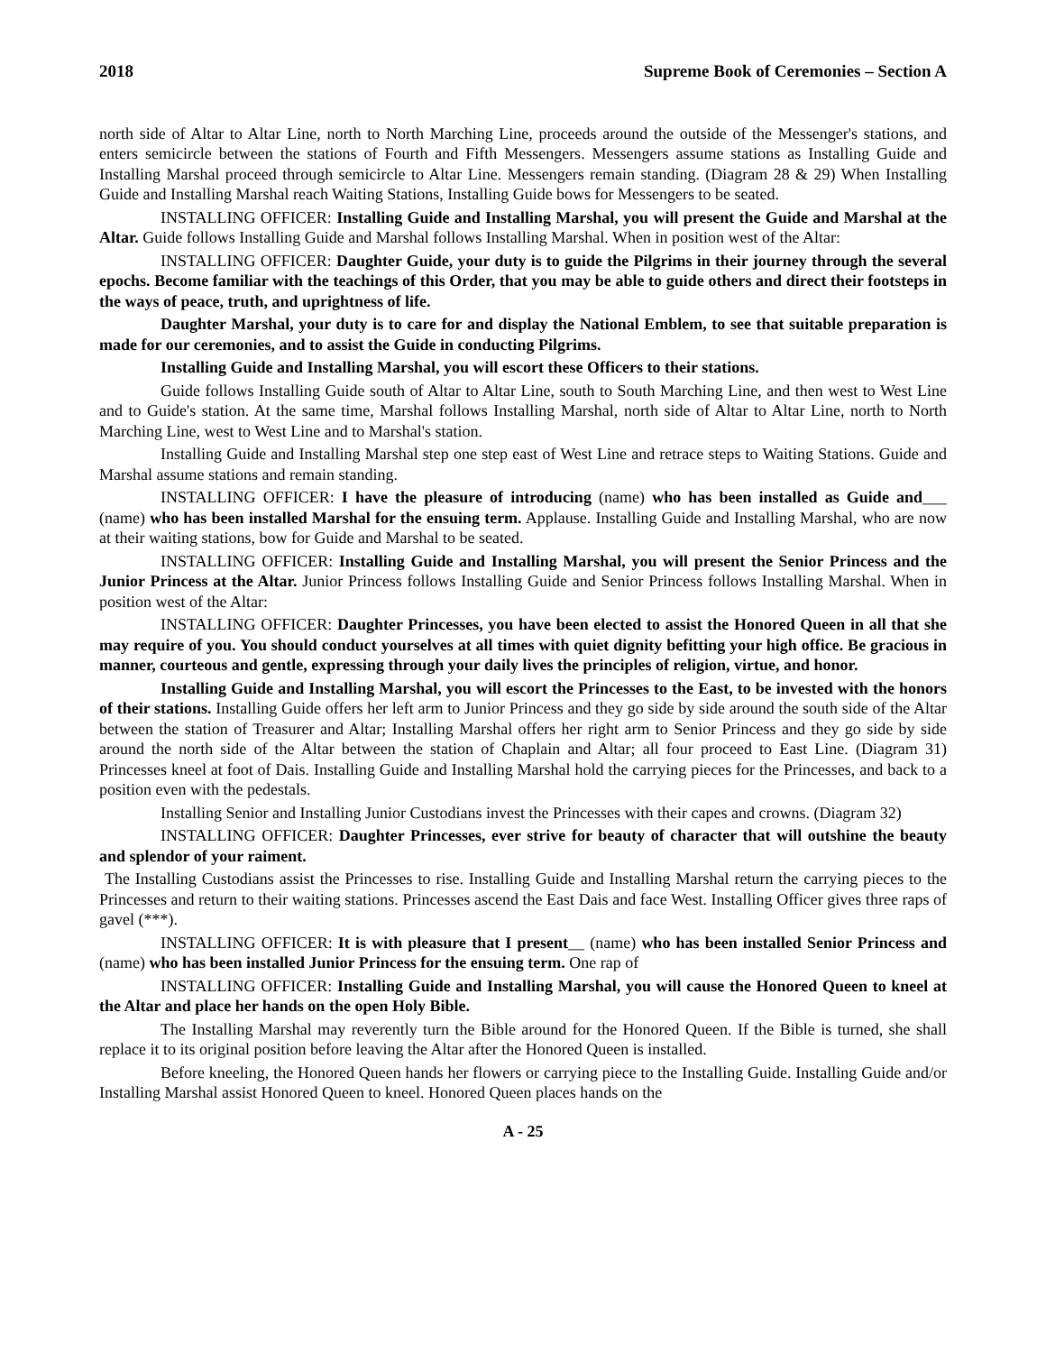2018 Supreme Book of Ceremonies – Section A
north side of Altar to Altar Line, north to North Marching Line, proceeds around the outside of the Messenger's stations, and enters semicircle between the stations of Fourth and Fifth Messengers. Messengers assume stations as Installing Guide and Installing Marshal proceed through semicircle to Altar Line. Messengers remain standing. (Diagram 28 & 29) When Installing Guide and Installing Marshal reach Waiting Stations, Installing Guide bows for Messengers to be seated.
INSTALLING OFFICER: Installing Guide and Installing Marshal, you will present the Guide and Marshal at the Altar. Guide follows Installing Guide and Marshal follows Installing Marshal. When in position west of the Altar:
INSTALLING OFFICER: Daughter Guide, your duty is to guide the Pilgrims in their journey through the several epochs. Become familiar with the teachings of this Order, that you may be able to guide others and direct their footsteps in the ways of peace, truth, and uprightness of life.
Daughter Marshal, your duty is to care for and display the National Emblem, to see that suitable preparation is made for our ceremonies, and to assist the Guide in conducting Pilgrims.
Installing Guide and Installing Marshal, you will escort these Officers to their stations.
Guide follows Installing Guide south of Altar to Altar Line, south to South Marching Line, and then west to West Line and to Guide's station. At the same time, Marshal follows Installing Marshal, north side of Altar to Altar Line, north to North Marching Line, west to West Line and to Marshal's station.
Installing Guide and Installing Marshal step one step east of West Line and retrace steps to Waiting Stations. Guide and Marshal assume stations and remain standing.
INSTALLING OFFICER: I have the pleasure of introducing (name) who has been installed as Guide and___ (name) who has been installed Marshal for the ensuing term. Applause. Installing Guide and Installing Marshal, who are now at their waiting stations, bow for Guide and Marshal to be seated.
INSTALLING OFFICER: Installing Guide and Installing Marshal, you will present the Senior Princess and the Junior Princess at the Altar. Junior Princess follows Installing Guide and Senior Princess follows Installing Marshal. When in position west of the Altar:
INSTALLING OFFICER: Daughter Princesses, you have been elected to assist the Honored Queen in all that she may require of you. You should conduct yourselves at all times with quiet dignity befitting your high office. Be gracious in manner, courteous and gentle, expressing through your daily lives the principles of religion, virtue, and honor.
Installing Guide and Installing Marshal, you will escort the Princesses to the East, to be invested with the honors of their stations. Installing Guide offers her left arm to Junior Princess and they go side by side around the south side of the Altar between the station of Treasurer and Altar; Installing Marshal offers her right arm to Senior Princess and they go side by side around the north side of the Altar between the station of Chaplain and Altar; all four proceed to East Line. (Diagram 31) Princesses kneel at foot of Dais. Installing Guide and Installing Marshal hold the carrying pieces for the Princesses, and back to a position even with the pedestals.
Installing Senior and Installing Junior Custodians invest the Princesses with their capes and crowns. (Diagram 32)
INSTALLING OFFICER: Daughter Princesses, ever strive for beauty of character that will outshine the beauty and splendor of your raiment.
The Installing Custodians assist the Princesses to rise. Installing Guide and Installing Marshal return the carrying pieces to the Princesses and return to their waiting stations. Princesses ascend the East Dais and face West. Installing Officer gives three raps of gavel (***).
INSTALLING OFFICER: It is with pleasure that I present__ (name) who has been installed Senior Princess and (name) who has been installed Junior Princess for the ensuing term. One rap of
INSTALLING OFFICER: Installing Guide and Installing Marshal, you will cause the Honored Queen to kneel at the Altar and place her hands on the open Holy Bible.
The Installing Marshal may reverently turn the Bible around for the Honored Queen. If the Bible is turned, she shall replace it to its original position before leaving the Altar after the Honored Queen is installed.
Before kneeling, the Honored Queen hands her flowers or carrying piece to the Installing Guide. Installing Guide and/or Installing Marshal assist Honored Queen to kneel. Honored Queen places hands on the
A - 25